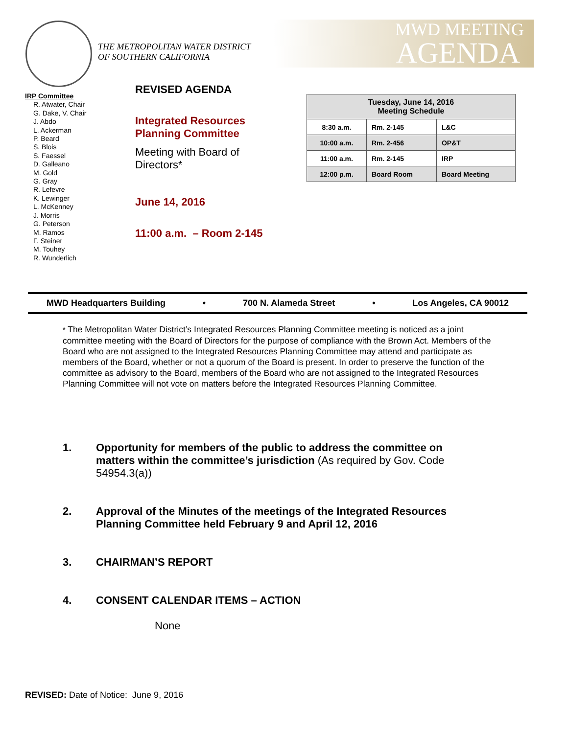THE METROPOLITAN WATER DISTRICT
OF SOUTHERN CALIFORNIA
MWD MEETING
AGENDA
IRP Committee
R. Atwater, Chair
G. Dake, V. Chair
J. Abdo
L. Ackerman
P. Beard
S. Blois
S. Faessel
D. Galleano
M. Gold
G. Gray
R. Lefevre
K. Lewinger
L. McKenney
J. Morris
G. Peterson
M. Ramos
F. Steiner
M. Touhey
R. Wunderlich
REVISED AGENDA
Integrated Resources
Planning Committee
Meeting with Board of
Directors*
June 14, 2016
11:00 a.m. – Room 2-145
| Tuesday, June 14, 2016 Meeting Schedule | | |
| --- | --- | --- |
| 8:30 a.m. | Rm. 2-145 | L&C |
| 10:00 a.m. | Rm. 2-456 | OP&T |
| 11:00 a.m. | Rm. 2-145 | IRP |
| 12:00 p.m. | Board Room | Board Meeting |
MWD Headquarters Building • 700 N. Alameda Street • Los Angeles, CA 90012
* The Metropolitan Water District’s Integrated Resources Planning Committee meeting is noticed as a joint committee meeting with the Board of Directors for the purpose of compliance with the Brown Act. Members of the Board who are not assigned to the Integrated Resources Planning Committee may attend and participate as members of the Board, whether or not a quorum of the Board is present. In order to preserve the function of the committee as advisory to the Board, members of the Board who are not assigned to the Integrated Resources Planning Committee will not vote on matters before the Integrated Resources Planning Committee.
1. Opportunity for members of the public to address the committee on matters within the committee’s jurisdiction (As required by Gov. Code 54954.3(a))
2. Approval of the Minutes of the meetings of the Integrated Resources Planning Committee held February 9 and April 12, 2016
3. CHAIRMAN’S REPORT
4. CONSENT CALENDAR ITEMS – ACTION
None
REVISED: Date of Notice: June 9, 2016